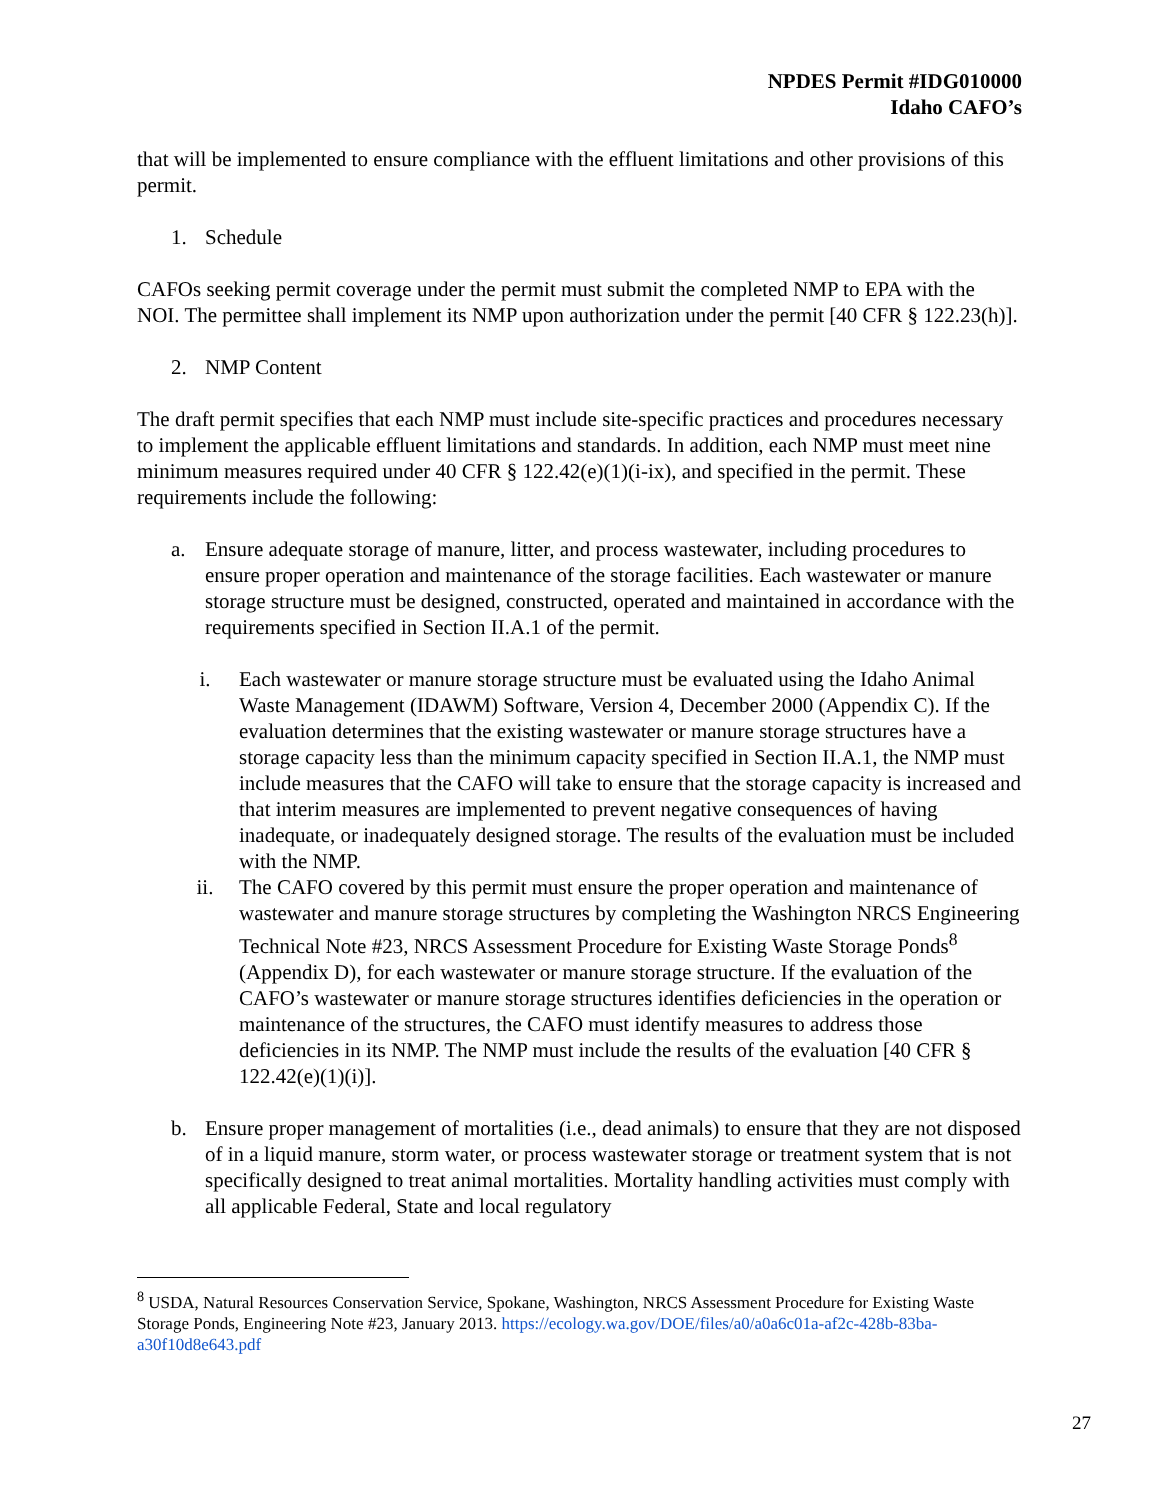NPDES Permit #IDG010000
Idaho CAFO’s
that will be implemented to ensure compliance with the effluent limitations and other provisions of this permit.
1. Schedule
CAFOs seeking permit coverage under the permit must submit the completed NMP to EPA with the NOI. The permittee shall implement its NMP upon authorization under the permit [40 CFR § 122.23(h)].
2. NMP Content
The draft permit specifies that each NMP must include site-specific practices and procedures necessary to implement the applicable effluent limitations and standards. In addition, each NMP must meet nine minimum measures required under 40 CFR § 122.42(e)(1)(i-ix), and specified in the permit. These requirements include the following:
a. Ensure adequate storage of manure, litter, and process wastewater, including procedures to ensure proper operation and maintenance of the storage facilities. Each wastewater or manure storage structure must be designed, constructed, operated and maintained in accordance with the requirements specified in Section II.A.1 of the permit.
i. Each wastewater or manure storage structure must be evaluated using the Idaho Animal Waste Management (IDAWM) Software, Version 4, December 2000 (Appendix C). If the evaluation determines that the existing wastewater or manure storage structures have a storage capacity less than the minimum capacity specified in Section II.A.1, the NMP must include measures that the CAFO will take to ensure that the storage capacity is increased and that interim measures are implemented to prevent negative consequences of having inadequate, or inadequately designed storage. The results of the evaluation must be included with the NMP.
ii. The CAFO covered by this permit must ensure the proper operation and maintenance of wastewater and manure storage structures by completing the Washington NRCS Engineering Technical Note #23, NRCS Assessment Procedure for Existing Waste Storage Ponds<sup>8</sup> (Appendix D), for each wastewater or manure storage structure. If the evaluation of the CAFO’s wastewater or manure storage structures identifies deficiencies in the operation or maintenance of the structures, the CAFO must identify measures to address those deficiencies in its NMP. The NMP must include the results of the evaluation [40 CFR § 122.42(e)(1)(i)].
b. Ensure proper management of mortalities (i.e., dead animals) to ensure that they are not disposed of in a liquid manure, storm water, or process wastewater storage or treatment system that is not specifically designed to treat animal mortalities. Mortality handling activities must comply with all applicable Federal, State and local regulatory
<sup>8</sup> USDA, Natural Resources Conservation Service, Spokane, Washington, NRCS Assessment Procedure for Existing Waste Storage Ponds, Engineering Note #23, January 2013. https://ecology.wa.gov/DOE/files/a0/a0a6c01a-af2c-428b-83ba-a30f10d8e643.pdf
27